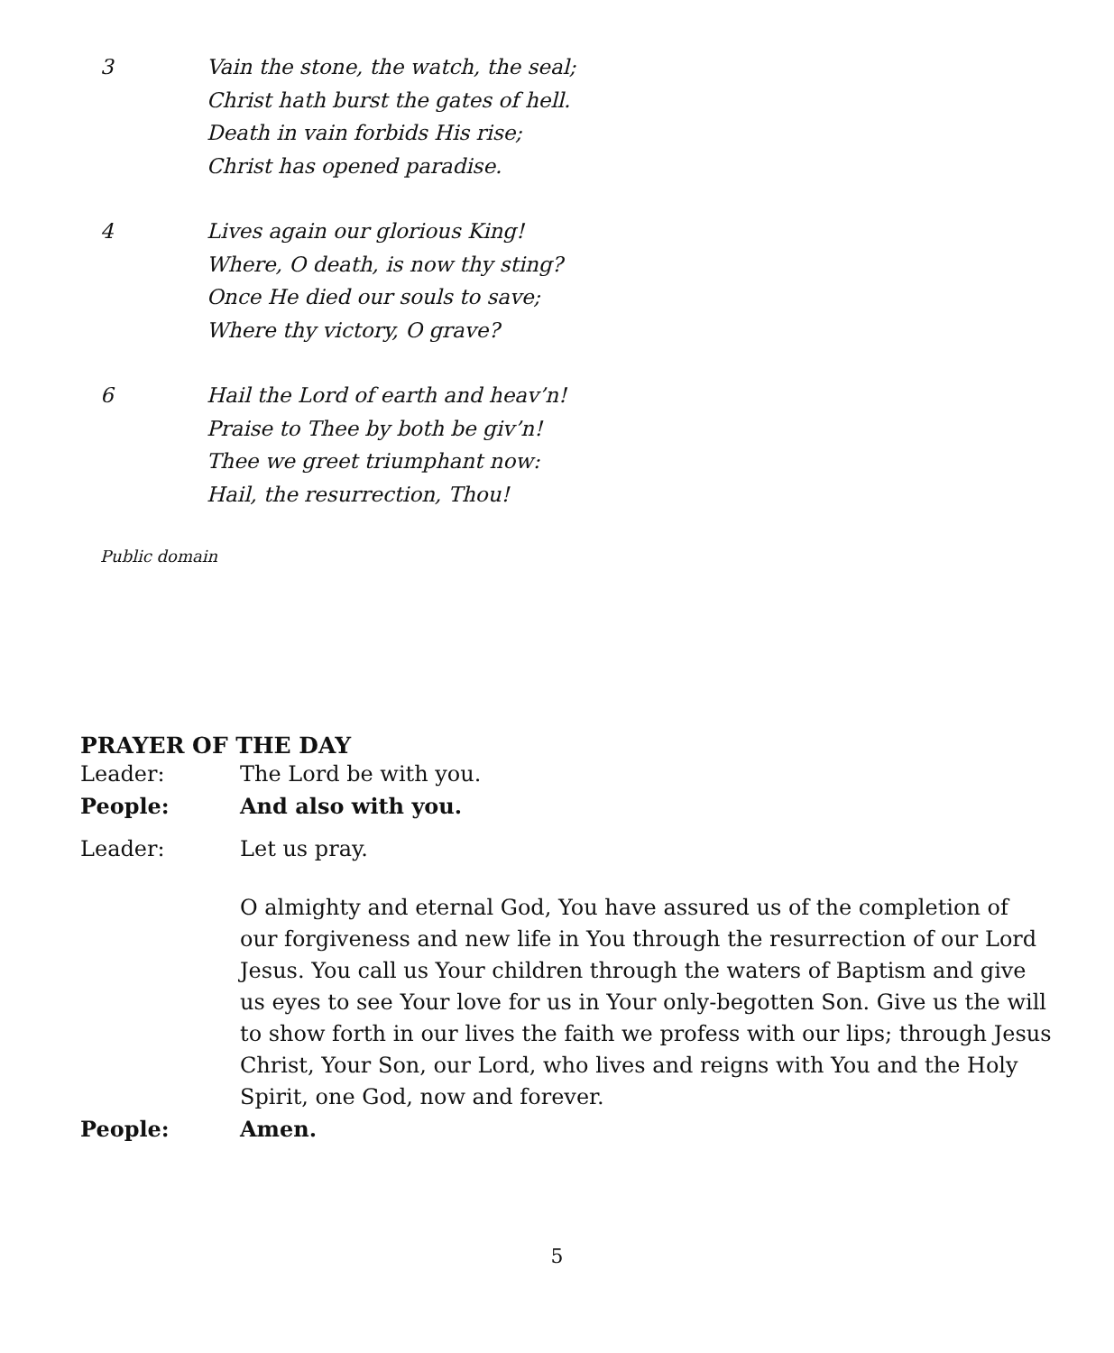3 Vain the stone, the watch, the seal;
Christ hath burst the gates of hell.
Death in vain forbids His rise;
Christ has opened paradise.
4 Lives again our glorious King!
Where, O death, is now thy sting?
Once He died our souls to save;
Where thy victory, O grave?
6 Hail the Lord of earth and heav’n!
Praise to Thee by both be giv’n!
Thee we greet triumphant now:
Hail, the resurrection, Thou!
Public domain
PRAYER OF THE DAY
Leader: The Lord be with you.
People: And also with you.
Leader: Let us pray.
O almighty and eternal God, You have assured us of the completion of our forgiveness and new life in You through the resurrection of our Lord Jesus. You call us Your children through the waters of Baptism and give us eyes to see Your love for us in Your only-begotten Son. Give us the will to show forth in our lives the faith we profess with our lips; through Jesus Christ, Your Son, our Lord, who lives and reigns with You and the Holy Spirit, one God, now and forever.
People: Amen.
5